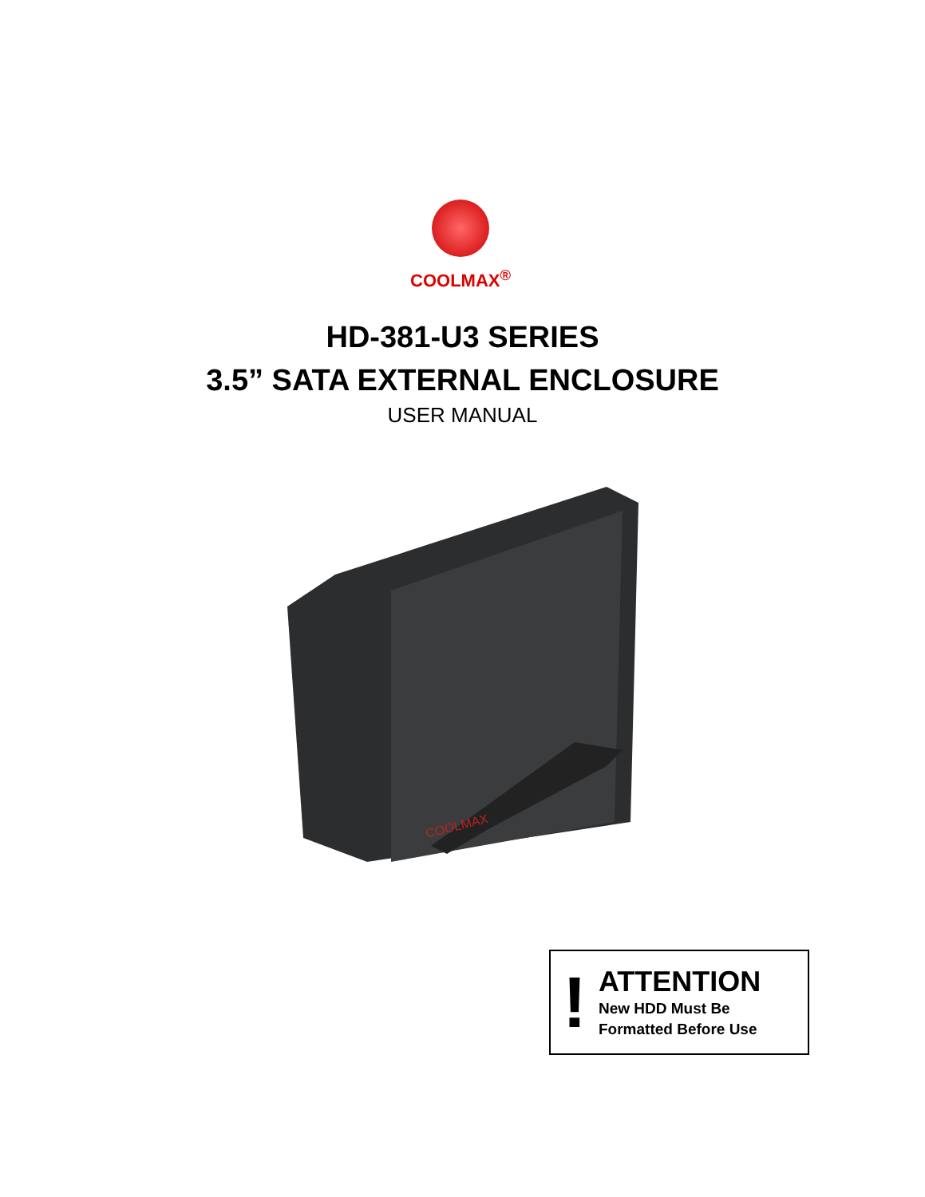COOLMAX<sup>®</sup>
HD-381-U3 SERIES
3.5” SATA EXTERNAL ENCLOSURE
USER MANUAL
COOLMAX
!
ATTENTION
New HDD Must Be
Formatted Before Use